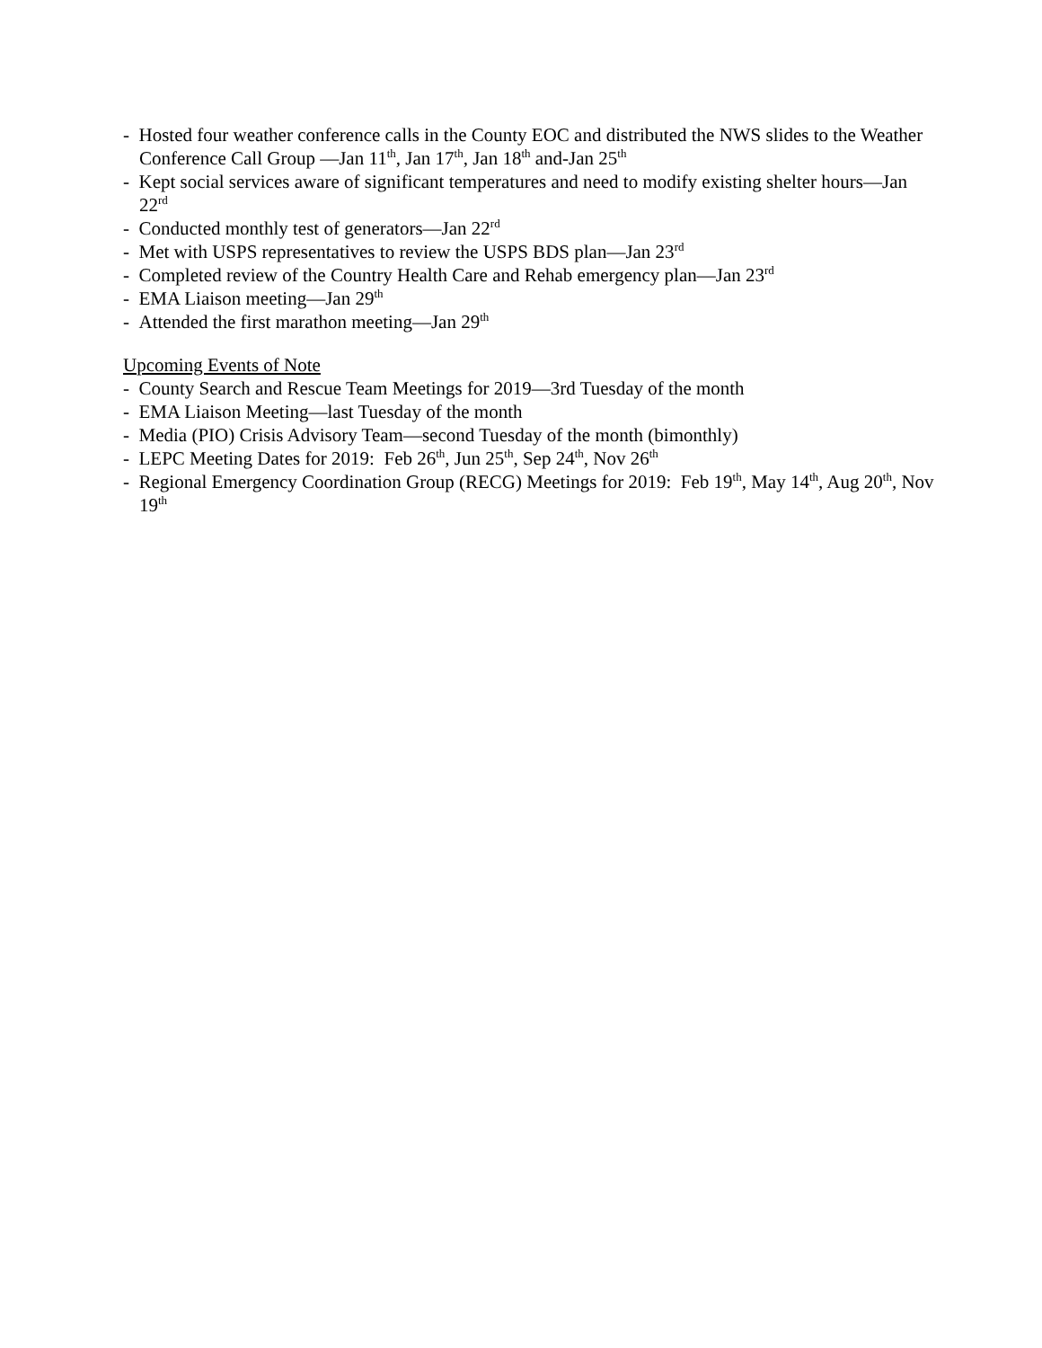- Hosted four weather conference calls in the County EOC and distributed the NWS slides to the Weather Conference Call Group —Jan 11<sup>th</sup>, Jan 17<sup>th</sup>, Jan 18<sup>th</sup> and-Jan 25<sup>th</sup>
- Kept social services aware of significant temperatures and need to modify existing shelter hours—Jan 22<sup>rd</sup>
- Conducted monthly test of generators—Jan 22<sup>rd</sup>
- Met with USPS representatives to review the USPS BDS plan—Jan 23<sup>rd</sup>
- Completed review of the Country Health Care and Rehab emergency plan—Jan 23<sup>rd</sup>
- EMA Liaison meeting—Jan 29<sup>th</sup>
- Attended the first marathon meeting—Jan 29<sup>th</sup>
Upcoming Events of Note
- County Search and Rescue Team Meetings for 2019—3rd Tuesday of the month
- EMA Liaison Meeting—last Tuesday of the month
- Media (PIO) Crisis Advisory Team—second Tuesday of the month (bimonthly)
- LEPC Meeting Dates for 2019: Feb 26<sup>th</sup>, Jun 25<sup>th</sup>, Sep 24<sup>th</sup>, Nov 26<sup>th</sup>
- Regional Emergency Coordination Group (RECG) Meetings for 2019: Feb 19<sup>th</sup>, May 14<sup>th</sup>, Aug 20<sup>th</sup>, Nov 19<sup>th</sup>